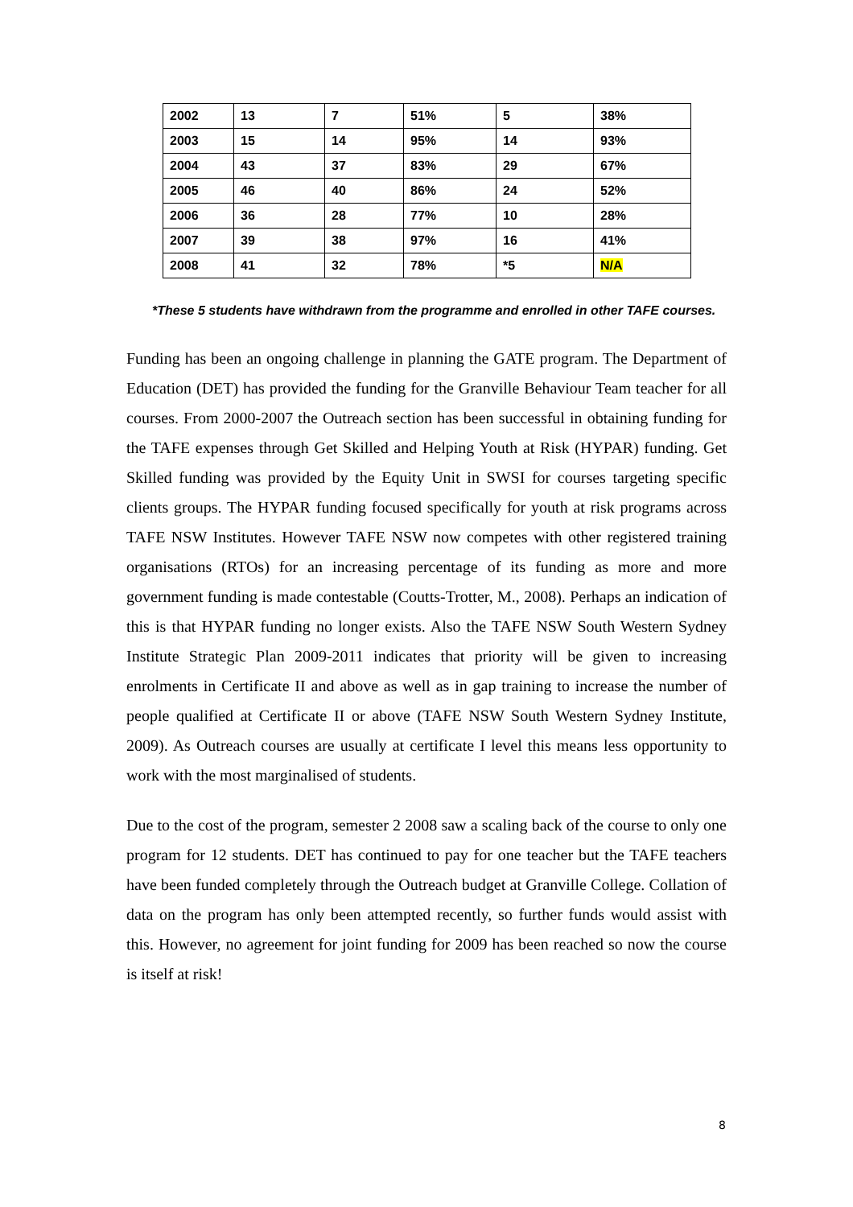| 2002 | 13 | 7 | 51% | 5 | 38% |
| 2003 | 15 | 14 | 95% | 14 | 93% |
| 2004 | 43 | 37 | 83% | 29 | 67% |
| 2005 | 46 | 40 | 86% | 24 | 52% |
| 2006 | 36 | 28 | 77% | 10 | 28% |
| 2007 | 39 | 38 | 97% | 16 | 41% |
| 2008 | 41 | 32 | 78% | *5 | N/A |
*These 5 students have withdrawn from the programme and enrolled in other TAFE courses.
Funding has been an ongoing challenge in planning the GATE program. The Department of Education (DET) has provided the funding for the Granville Behaviour Team teacher for all courses. From 2000-2007 the Outreach section has been successful in obtaining funding for the TAFE expenses through Get Skilled and Helping Youth at Risk (HYPAR) funding. Get Skilled funding was provided by the Equity Unit in SWSI for courses targeting specific clients groups. The HYPAR funding focused specifically for youth at risk programs across TAFE NSW Institutes. However TAFE NSW now competes with other registered training organisations (RTOs) for an increasing percentage of its funding as more and more government funding is made contestable (Coutts-Trotter, M., 2008). Perhaps an indication of this is that HYPAR funding no longer exists. Also the TAFE NSW South Western Sydney Institute Strategic Plan 2009-2011 indicates that priority will be given to increasing enrolments in Certificate II and above as well as in gap training to increase the number of people qualified at Certificate II or above (TAFE NSW South Western Sydney Institute, 2009). As Outreach courses are usually at certificate I level this means less opportunity to work with the most marginalised of students.
Due to the cost of the program, semester 2 2008 saw a scaling back of the course to only one program for 12 students. DET has continued to pay for one teacher but the TAFE teachers have been funded completely through the Outreach budget at Granville College. Collation of data on the program has only been attempted recently, so further funds would assist with this. However, no agreement for joint funding for 2009 has been reached so now the course is itself at risk!
8